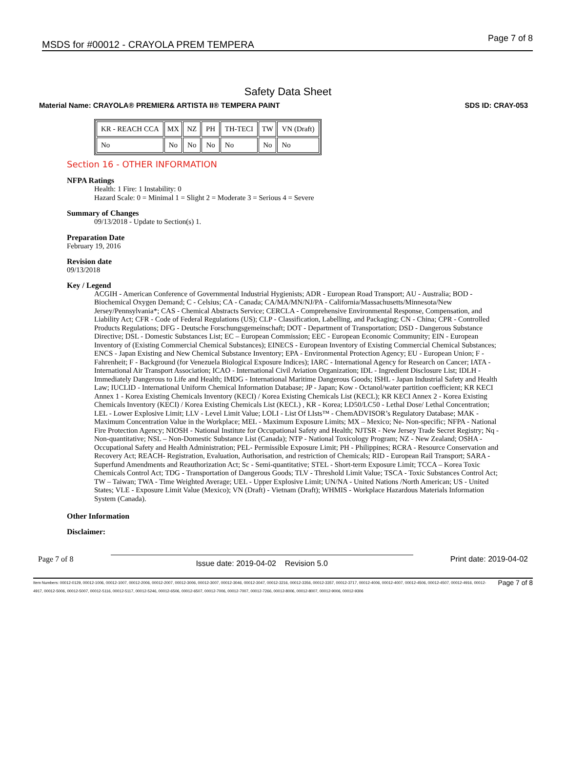MSDS for #00012 - CRAYOLA PREM TEMPERA Page 7 of 8
Safety Data Sheet
Material Name: CRAYOLA® PREMIER& ARTISTA II® TEMPERA PAINT SDS ID: CRAY-053
| KR - REACH CCA | MX | NZ | PH | TH-TECI | TW | VN (Draft) |
| --- | --- | --- | --- | --- | --- | --- |
| No | No | No | No | No | No | No |
Section 16 - OTHER INFORMATION
NFPA Ratings
Health: 1 Fire: 1 Instability: 0
Hazard Scale: 0 = Minimal 1 = Slight 2 = Moderate 3 = Serious 4 = Severe
Summary of Changes
09/13/2018 - Update to Section(s) 1.
Preparation Date
February 19, 2016
Revision date
09/13/2018
Key / Legend
ACGIH - American Conference of Governmental Industrial Hygienists; ADR - European Road Transport; AU - Australia; BOD - Biochemical Oxygen Demand; C - Celsius; CA - Canada; CA/MA/MN/NJ/PA - California/Massachusetts/Minnesota/New Jersey/Pennsylvania*; CAS - Chemical Abstracts Service; CERCLA - Comprehensive Environmental Response, Compensation, and Liability Act; CFR - Code of Federal Regulations (US); CLP - Classification, Labelling, and Packaging; CN - China; CPR - Controlled Products Regulations; DFG - Deutsche Forschungsgemeinschaft; DOT - Department of Transportation; DSD - Dangerous Substance Directive; DSL - Domestic Substances List; EC – European Commission; EEC - European Economic Community; EIN - European Inventory of (Existing Commercial Chemical Substances); EINECS - European Inventory of Existing Commercial Chemical Substances; ENCS - Japan Existing and New Chemical Substance Inventory; EPA - Environmental Protection Agency; EU - European Union; F - Fahrenheit; F - Background (for Venezuela Biological Exposure Indices); IARC - International Agency for Research on Cancer; IATA - International Air Transport Association; ICAO - International Civil Aviation Organization; IDL - Ingredient Disclosure List; IDLH - Immediately Dangerous to Life and Health; IMDG - International Maritime Dangerous Goods; ISHL - Japan Industrial Safety and Health Law; IUCLID - International Uniform Chemical Information Database; JP - Japan; Kow - Octanol/water partition coefficient; KR KECI Annex 1 - Korea Existing Chemicals Inventory (KECI) / Korea Existing Chemicals List (KECL); KR KECI Annex 2 - Korea Existing Chemicals Inventory (KECI) / Korea Existing Chemicals List (KECL) , KR - Korea; LD50/LC50 - Lethal Dose/ Lethal Concentration; LEL - Lower Explosive Limit; LLV - Level Limit Value; LOLI - List Of LIsts™ - ChemADVISOR’s Regulatory Database; MAK - Maximum Concentration Value in the Workplace; MEL - Maximum Exposure Limits; MX – Mexico; Ne- Non-specific; NFPA - National Fire Protection Agency; NIOSH - National Institute for Occupational Safety and Health; NJTSR - New Jersey Trade Secret Registry; Nq - Non-quantitative; NSL – Non-Domestic Substance List (Canada); NTP - National Toxicology Program; NZ - New Zealand; OSHA - Occupational Safety and Health Administration; PEL- Permissible Exposure Limit; PH - Philippines; RCRA - Resource Conservation and Recovery Act; REACH- Registration, Evaluation, Authorisation, and restriction of Chemicals; RID - European Rail Transport; SARA - Superfund Amendments and Reauthorization Act; Sc - Semi-quantitative; STEL - Short-term Exposure Limit; TCCA – Korea Toxic Chemicals Control Act; TDG - Transportation of Dangerous Goods; TLV - Threshold Limit Value; TSCA - Toxic Substances Control Act; TW – Taiwan; TWA - Time Weighted Average; UEL - Upper Explosive Limit; UN/NA - United Nations /North American; US - United States; VLE - Exposure Limit Value (Mexico); VN (Draft) - Vietnam (Draft); WHMIS - Workplace Hazardous Materials Information System (Canada).
Other Information
Disclaimer:
Page 7 of 8 Issue date: 2019-04-02 Revision 5.0 Print date: 2019-04-02
Item Numbers: 00012-0129, 00012-1006, 00012-1007, 00012-2006, 00012-2007, 00012-3006, 00012-3007, 00012-3046, 00012-3047, 00012-3216, 00012-3356, 00012-3357, 00012-3717, 00012-4006, 00012-4007, 00012-4506, 00012-4507, 00012-4916, 00012-4917, 00012-5006, 00012-5007, 00012-5116, 00012-5117, 00012-5246, 00012-6506, 00012-6507, 00012-7006, 00012-7007, 00012-7266, 00012-8006, 00012-8007, 00012-9006, 00012-9306
Page 7 of 8